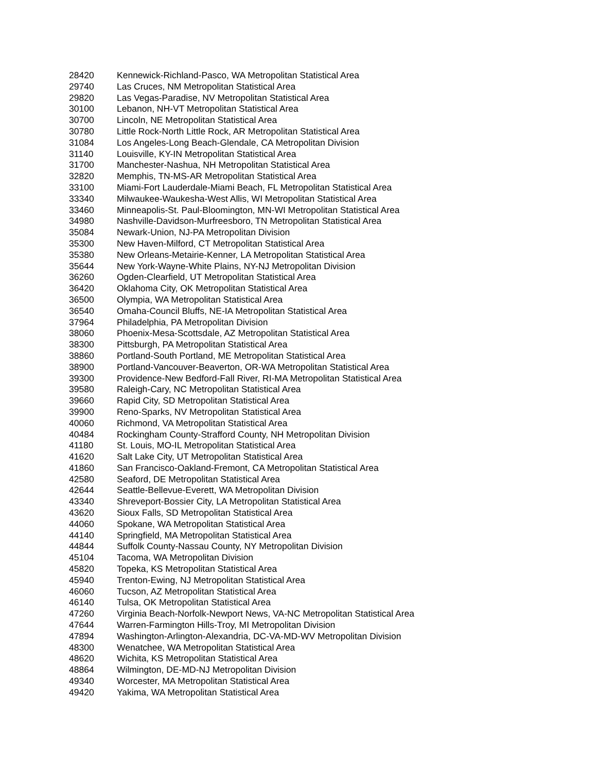| 28420 | Kennewick-Richland-Pasco, WA Metropolitan Statistical Area |
| 29740 | Las Cruces, NM Metropolitan Statistical Area |
| 29820 | Las Vegas-Paradise, NV Metropolitan Statistical Area |
| 30100 | Lebanon, NH-VT Metropolitan Statistical Area |
| 30700 | Lincoln, NE Metropolitan Statistical Area |
| 30780 | Little Rock-North Little Rock, AR Metropolitan Statistical Area |
| 31084 | Los Angeles-Long Beach-Glendale, CA Metropolitan Division |
| 31140 | Louisville, KY-IN Metropolitan Statistical Area |
| 31700 | Manchester-Nashua, NH Metropolitan Statistical Area |
| 32820 | Memphis, TN-MS-AR Metropolitan Statistical Area |
| 33100 | Miami-Fort Lauderdale-Miami Beach, FL Metropolitan Statistical Area |
| 33340 | Milwaukee-Waukesha-West Allis, WI Metropolitan Statistical Area |
| 33460 | Minneapolis-St. Paul-Bloomington, MN-WI Metropolitan Statistical Area |
| 34980 | Nashville-Davidson-Murfreesboro, TN Metropolitan Statistical Area |
| 35084 | Newark-Union, NJ-PA Metropolitan Division |
| 35300 | New Haven-Milford, CT Metropolitan Statistical Area |
| 35380 | New Orleans-Metairie-Kenner, LA Metropolitan Statistical Area |
| 35644 | New York-Wayne-White Plains, NY-NJ Metropolitan Division |
| 36260 | Ogden-Clearfield, UT Metropolitan Statistical Area |
| 36420 | Oklahoma City, OK Metropolitan Statistical Area |
| 36500 | Olympia, WA Metropolitan Statistical Area |
| 36540 | Omaha-Council Bluffs, NE-IA Metropolitan Statistical Area |
| 37964 | Philadelphia, PA Metropolitan Division |
| 38060 | Phoenix-Mesa-Scottsdale, AZ Metropolitan Statistical Area |
| 38300 | Pittsburgh, PA Metropolitan Statistical Area |
| 38860 | Portland-South Portland, ME Metropolitan Statistical Area |
| 38900 | Portland-Vancouver-Beaverton, OR-WA Metropolitan Statistical Area |
| 39300 | Providence-New Bedford-Fall River, RI-MA Metropolitan Statistical Area |
| 39580 | Raleigh-Cary, NC Metropolitan Statistical Area |
| 39660 | Rapid City, SD Metropolitan Statistical Area |
| 39900 | Reno-Sparks, NV Metropolitan Statistical Area |
| 40060 | Richmond, VA Metropolitan Statistical Area |
| 40484 | Rockingham County-Strafford County, NH Metropolitan Division |
| 41180 | St. Louis, MO-IL Metropolitan Statistical Area |
| 41620 | Salt Lake City, UT Metropolitan Statistical Area |
| 41860 | San Francisco-Oakland-Fremont, CA Metropolitan Statistical Area |
| 42580 | Seaford, DE Metropolitan Statistical Area |
| 42644 | Seattle-Bellevue-Everett, WA Metropolitan Division |
| 43340 | Shreveport-Bossier City, LA Metropolitan Statistical Area |
| 43620 | Sioux Falls, SD Metropolitan Statistical Area |
| 44060 | Spokane, WA Metropolitan Statistical Area |
| 44140 | Springfield, MA Metropolitan Statistical Area |
| 44844 | Suffolk County-Nassau County, NY Metropolitan Division |
| 45104 | Tacoma, WA Metropolitan Division |
| 45820 | Topeka, KS Metropolitan Statistical Area |
| 45940 | Trenton-Ewing, NJ Metropolitan Statistical Area |
| 46060 | Tucson, AZ Metropolitan Statistical Area |
| 46140 | Tulsa, OK Metropolitan Statistical Area |
| 47260 | Virginia Beach-Norfolk-Newport News, VA-NC Metropolitan Statistical Area |
| 47644 | Warren-Farmington Hills-Troy, MI Metropolitan Division |
| 47894 | Washington-Arlington-Alexandria, DC-VA-MD-WV Metropolitan Division |
| 48300 | Wenatchee, WA Metropolitan Statistical Area |
| 48620 | Wichita, KS Metropolitan Statistical Area |
| 48864 | Wilmington, DE-MD-NJ Metropolitan Division |
| 49340 | Worcester, MA Metropolitan Statistical Area |
| 49420 | Yakima, WA Metropolitan Statistical Area |